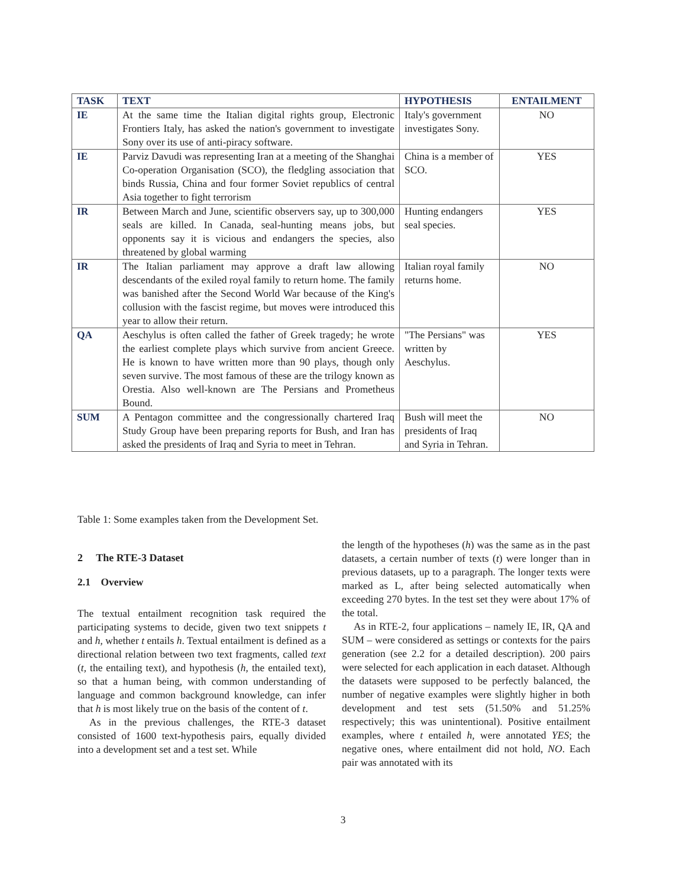| TASK | TEXT | HYPOTHESIS | ENTAILMENT |
| --- | --- | --- | --- |
| IE | At the same time the Italian digital rights group, Electronic Frontiers Italy, has asked the nation's government to investigate Sony over its use of anti-piracy software. | Italy's government investigates Sony. | NO |
| IE | Parviz Davudi was representing Iran at a meeting of the Shanghai Co-operation Organisation (SCO), the fledgling association that binds Russia, China and four former Soviet republics of central Asia together to fight terrorism | China is a member of SCO. | YES |
| IR | Between March and June, scientific observers say, up to 300,000 seals are killed. In Canada, seal-hunting means jobs, but opponents say it is vicious and endangers the species, also threatened by global warming | Hunting endangers seal species. | YES |
| IR | The Italian parliament may approve a draft law allowing descendants of the exiled royal family to return home. The family was banished after the Second World War because of the King's collusion with the fascist regime, but moves were introduced this year to allow their return. | Italian royal family returns home. | NO |
| QA | Aeschylus is often called the father of Greek tragedy; he wrote the earliest complete plays which survive from ancient Greece. He is known to have written more than 90 plays, though only seven survive. The most famous of these are the trilogy known as Orestia. Also well-known are The Persians and Prometheus Bound. | "The Persians" was written by Aeschylus. | YES |
| SUM | A Pentagon committee and the congressionally chartered Iraq Study Group have been preparing reports for Bush, and Iran has asked the presidents of Iraq and Syria to meet in Tehran. | Bush will meet the presidents of Iraq and Syria in Tehran. | NO |
Table 1: Some examples taken from the Development Set.
2 The RTE-3 Dataset
2.1 Overview
The textual entailment recognition task required the participating systems to decide, given two text snippets t and h, whether t entails h. Textual entailment is defined as a directional relation between two text fragments, called text (t, the entailing text), and hypothesis (h, the entailed text), so that a human being, with common understanding of language and common background knowledge, can infer that h is most likely true on the basis of the content of t.
As in the previous challenges, the RTE-3 dataset consisted of 1600 text-hypothesis pairs, equally divided into a development set and a test set. While
the length of the hypotheses (h) was the same as in the past datasets, a certain number of texts (t) were longer than in previous datasets, up to a paragraph. The longer texts were marked as L, after being selected automatically when exceeding 270 bytes. In the test set they were about 17% of the total.
As in RTE-2, four applications – namely IE, IR, QA and SUM – were considered as settings or contexts for the pairs generation (see 2.2 for a detailed description). 200 pairs were selected for each application in each dataset. Although the datasets were supposed to be perfectly balanced, the number of negative examples were slightly higher in both development and test sets (51.50% and 51.25% respectively; this was unintentional). Positive entailment examples, where t entailed h, were annotated YES; the negative ones, where entailment did not hold, NO. Each pair was annotated with its
3